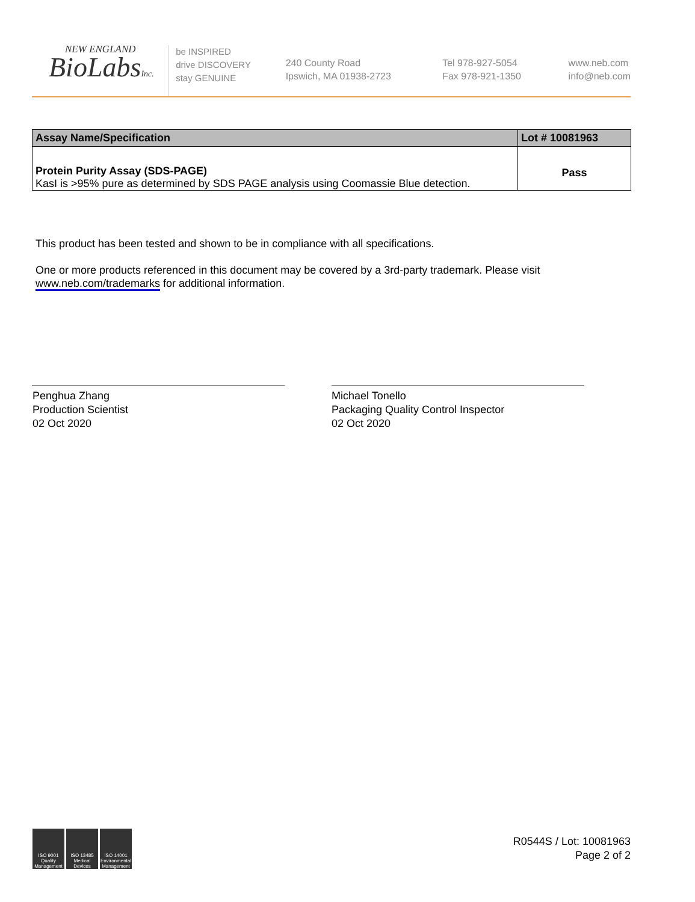NEW ENGLAND
BioLabsInc.
be INSPIRED
drive DISCOVERY
stay GENUINE
240 County Road
Ipswich, MA 01938-2723
Tel 978-927-5054
Fax 978-921-1350
www.neb.com
info@neb.com
| Assay Name/Specification | Lot # 10081963 |
| --- | --- |
| Protein Purity Assay (SDS-PAGE) KasI is >95% pure as determined by SDS PAGE analysis using Coomassie Blue detection. | Pass |
This product has been tested and shown to be in compliance with all specifications.
One or more products referenced in this document may be covered by a 3rd-party trademark. Please visit
www.neb.com/trademarks for additional information.
Penghua Zhang
Production Scientist
02 Oct 2020
Michael Tonello
Packaging Quality Control Inspector
02 Oct 2020
ISO 9001
Quality Management
ISO 13485
Medical Devices
ISO 14001
Environmental Management
R0544S / Lot: 10081963
Page 2 of 2